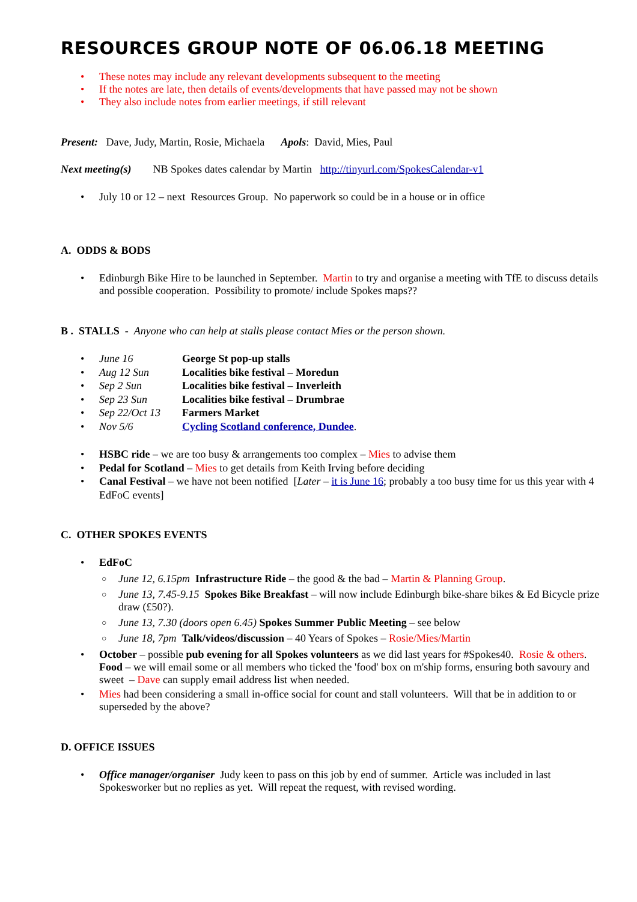RESOURCES GROUP NOTE OF 06.06.18 MEETING
These notes may include any relevant developments subsequent to the meeting
If the notes are late, then details of events/developments that have passed may not be shown
They also include notes from earlier meetings, if still relevant
Present: Dave, Judy, Martin, Rosie, Michaela Apols: David, Mies, Paul
Next meeting(s) NB Spokes dates calendar by Martin http://tinyurl.com/SpokesCalendar-v1
July 10 or 12 – next Resources Group. No paperwork so could be in a house or in office
A. ODDS & BODS
Edinburgh Bike Hire to be launched in September. Martin to try and organise a meeting with TfE to discuss details and possible cooperation. Possibility to promote/ include Spokes maps??
B . STALLS - Anyone who can help at stalls please contact Mies or the person shown.
June 16 George St pop-up stalls
Aug 12 Sun Localities bike festival – Moredun
Sep 2 Sun Localities bike festival – Inverleith
Sep 23 Sun Localities bike festival – Drumbrae
Sep 22/Oct 13 Farmers Market
Nov 5/6 Cycling Scotland conference, Dundee.
HSBC ride – we are too busy & arrangements too complex – Mies to advise them
Pedal for Scotland – Mies to get details from Keith Irving before deciding
Canal Festival – we have not been notified [Later – it is June 16; probably a too busy time for us this year with 4 EdFoC events]
C. OTHER SPOKES EVENTS
EdFoC
June 12, 6.15pm Infrastructure Ride – the good & the bad – Martin & Planning Group.
June 13, 7.45-9.15 Spokes Bike Breakfast – will now include Edinburgh bike-share bikes & Ed Bicycle prize draw (£50?).
June 13, 7.30 (doors open 6.45) Spokes Summer Public Meeting – see below
June 18, 7pm Talk/videos/discussion – 40 Years of Spokes – Rosie/Mies/Martin
October – possible pub evening for all Spokes volunteers as we did last years for #Spokes40. Rosie & others. Food – we will email some or all members who ticked the 'food' box on m'ship forms, ensuring both savoury and sweet – Dave can supply email address list when needed.
Mies had been considering a small in-office social for count and stall volunteers. Will that be in addition to or superseded by the above?
D. OFFICE ISSUES
Office manager/organiser Judy keen to pass on this job by end of summer. Article was included in last Spokesworker but no replies as yet. Will repeat the request, with revised wording.